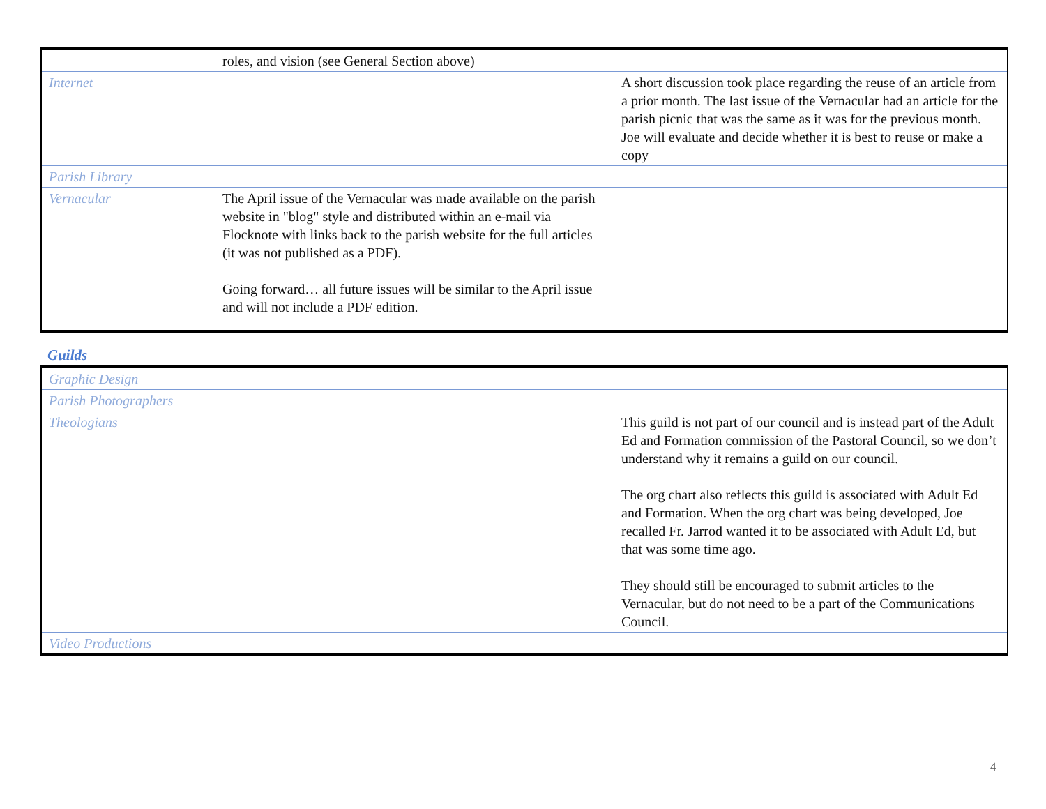| | roles, and vision (see General Section above) | |
| Internet | | A short discussion took place regarding the reuse of an article from a prior month. The last issue of the Vernacular had an article for the parish picnic that was the same as it was for the previous month. Joe will evaluate and decide whether it is best to reuse or make a copy |
| Parish Library | | |
| Vernacular | The April issue of the Vernacular was made available on the parish website in "blog" style and distributed within an e-mail via Flocknote with links back to the parish website for the full articles (it was not published as a PDF). Going forward… all future issues will be similar to the April issue and will not include a PDF edition. | |
Guilds
| Graphic Design | | |
| Parish Photographers | | |
| Theologians | | This guild is not part of our council and is instead part of the Adult Ed and Formation commission of the Pastoral Council, so we don’t understand why it remains a guild on our council. The org chart also reflects this guild is associated with Adult Ed and Formation. When the org chart was being developed, Joe recalled Fr. Jarrod wanted it to be associated with Adult Ed, but that was some time ago. They should still be encouraged to submit articles to the Vernacular, but do not need to be a part of the Communications Council. |
| Video Productions | | |
4